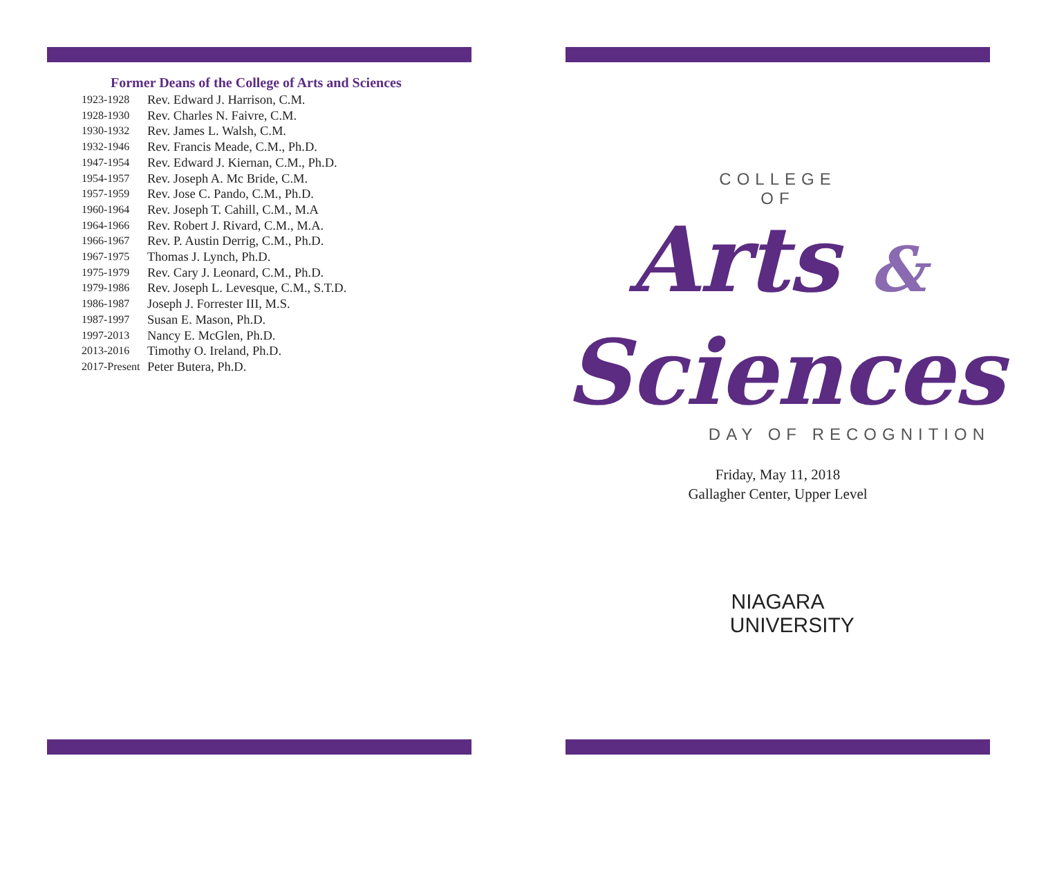Former Deans of the College of Arts and Sciences
| 1923-1928 | Rev. Edward J. Harrison, C.M. |
| 1928-1930 | Rev. Charles N. Faivre, C.M. |
| 1930-1932 | Rev. James L. Walsh, C.M. |
| 1932-1946 | Rev. Francis Meade, C.M., Ph.D. |
| 1947-1954 | Rev. Edward J. Kiernan, C.M., Ph.D. |
| 1954-1957 | Rev. Joseph A. Mc Bride, C.M. |
| 1957-1959 | Rev. Jose C. Pando, C.M., Ph.D. |
| 1960-1964 | Rev. Joseph T. Cahill, C.M., M.A |
| 1964-1966 | Rev. Robert J. Rivard, C.M., M.A. |
| 1966-1967 | Rev. P. Austin Derrig, C.M., Ph.D. |
| 1967-1975 | Thomas J. Lynch, Ph.D. |
| 1975-1979 | Rev. Cary J. Leonard, C.M., Ph.D. |
| 1979-1986 | Rev. Joseph L. Levesque, C.M., S.T.D. |
| 1986-1987 | Joseph J. Forrester III, M.S. |
| 1987-1997 | Susan E. Mason, Ph.D. |
| 1997-2013 | Nancy E. McGlen, Ph.D. |
| 2013-2016 | Timothy O. Ireland, Ph.D. |
| 2017-Present | Peter Butera, Ph.D. |
COLLEGE
OF
Arts &
Sciences
DAY OF RECOGNITION
Friday, May 11, 2018
Gallagher Center, Upper Level
NIAGARA
UNIVERSITY